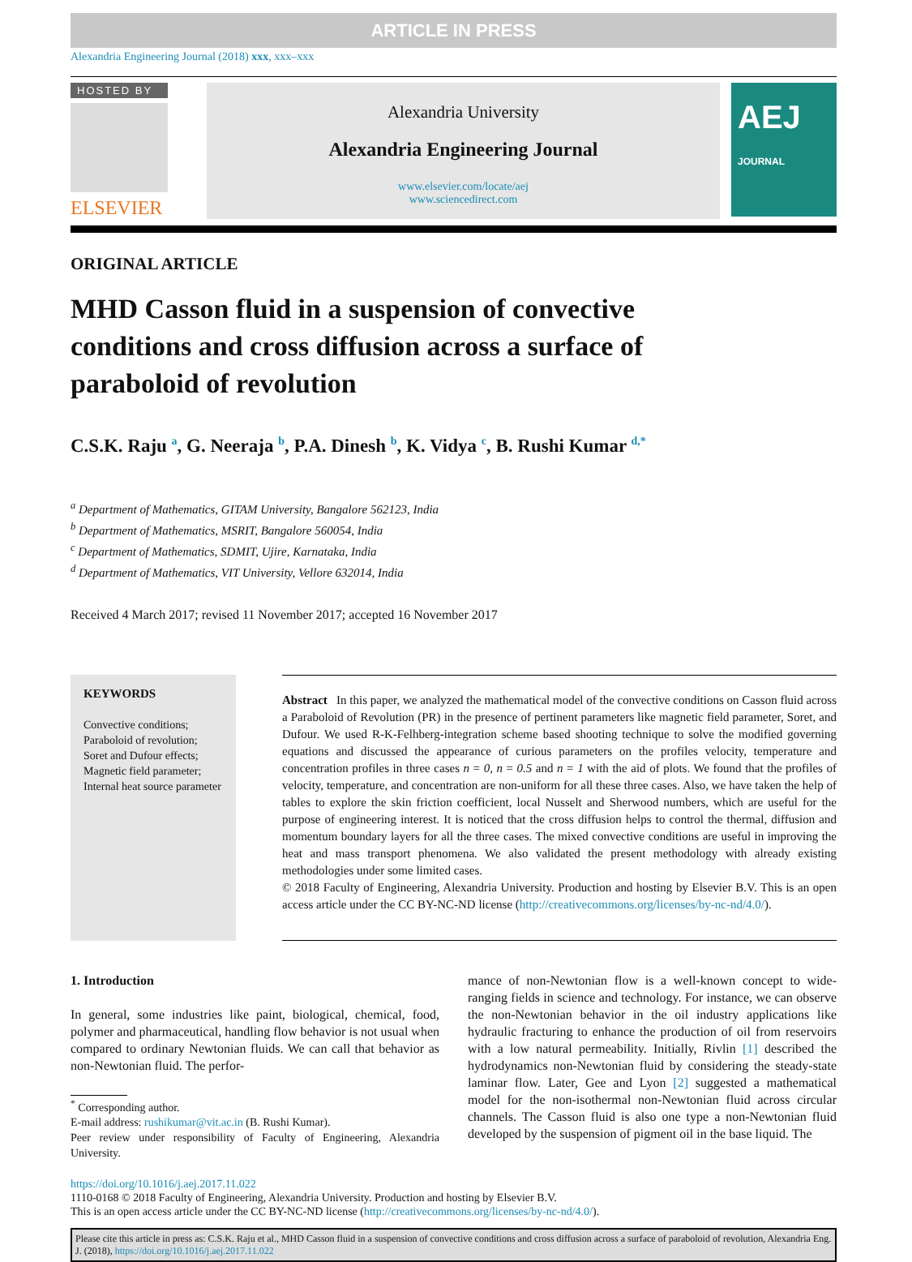ARTICLE IN PRESS
Alexandria Engineering Journal (2018) xxx, xxx–xxx
HOSTED BY
ELSEVIER
Alexandria University
Alexandria Engineering Journal
www.elsevier.com/locate/aej
www.sciencedirect.com
AEJ JOURNAL
ORIGINAL ARTICLE
MHD Casson fluid in a suspension of convective conditions and cross diffusion across a surface of paraboloid of revolution
C.S.K. Raju <sup>a</sup>, G. Neeraja <sup>b</sup>, P.A. Dinesh <sup>b</sup>, K. Vidya <sup>c</sup>, B. Rushi Kumar <sup>d,*</sup>
<sup>a</sup> Department of Mathematics, GITAM University, Bangalore 562123, India
<sup>b</sup> Department of Mathematics, MSRIT, Bangalore 560054, India
<sup>c</sup> Department of Mathematics, SDMIT, Ujire, Karnataka, India
<sup>d</sup> Department of Mathematics, VIT University, Vellore 632014, India
Received 4 March 2017; revised 11 November 2017; accepted 16 November 2017
KEYWORDS
Convective conditions;
Paraboloid of revolution;
Soret and Dufour effects;
Magnetic field parameter;
Internal heat source parameter
Abstract In this paper, we analyzed the mathematical model of the convective conditions on Casson fluid across a Paraboloid of Revolution (PR) in the presence of pertinent parameters like magnetic field parameter, Soret, and Dufour. We used R-K-Felhberg-integration scheme based shooting technique to solve the modified governing equations and discussed the appearance of curious parameters on the profiles velocity, temperature and concentration profiles in three cases n = 0, n = 0.5 and n = 1 with the aid of plots. We found that the profiles of velocity, temperature, and concentration are non-uniform for all these three cases. Also, we have taken the help of tables to explore the skin friction coefficient, local Nusselt and Sherwood numbers, which are useful for the purpose of engineering interest. It is noticed that the cross diffusion helps to control the thermal, diffusion and momentum boundary layers for all the three cases. The mixed convective conditions are useful in improving the heat and mass transport phenomena. We also validated the present methodology with already existing methodologies under some limited cases.
© 2018 Faculty of Engineering, Alexandria University. Production and hosting by Elsevier B.V. This is an open access article under the CC BY-NC-ND license (http://creativecommons.org/licenses/by-nc-nd/4.0/).
1. Introduction
In general, some industries like paint, biological, chemical, food, polymer and pharmaceutical, handling flow behavior is not usual when compared to ordinary Newtonian fluids. We can call that behavior as non-Newtonian fluid. The perfor-
<sup>*</sup> Corresponding author.
E-mail address: rushikumar@vit.ac.in (B. Rushi Kumar).
Peer review under responsibility of Faculty of Engineering, Alexandria University.
mance of non-Newtonian flow is a well-known concept to wide-ranging fields in science and technology. For instance, we can observe the non-Newtonian behavior in the oil industry applications like hydraulic fracturing to enhance the production of oil from reservoirs with a low natural permeability. Initially, Rivlin [1] described the hydrodynamics non-Newtonian fluid by considering the steady-state laminar flow. Later, Gee and Lyon [2] suggested a mathematical model for the non-isothermal non-Newtonian fluid across circular channels. The Casson fluid is also one type a non-Newtonian fluid developed by the suspension of pigment oil in the base liquid. The
https://doi.org/10.1016/j.aej.2017.11.022
1110-0168 © 2018 Faculty of Engineering, Alexandria University. Production and hosting by Elsevier B.V.
This is an open access article under the CC BY-NC-ND license (http://creativecommons.org/licenses/by-nc-nd/4.0/).
Please cite this article in press as: C.S.K. Raju et al., MHD Casson fluid in a suspension of convective conditions and cross diffusion across a surface of paraboloid of revolution, Alexandria Eng. J. (2018), https://doi.org/10.1016/j.aej.2017.11.022